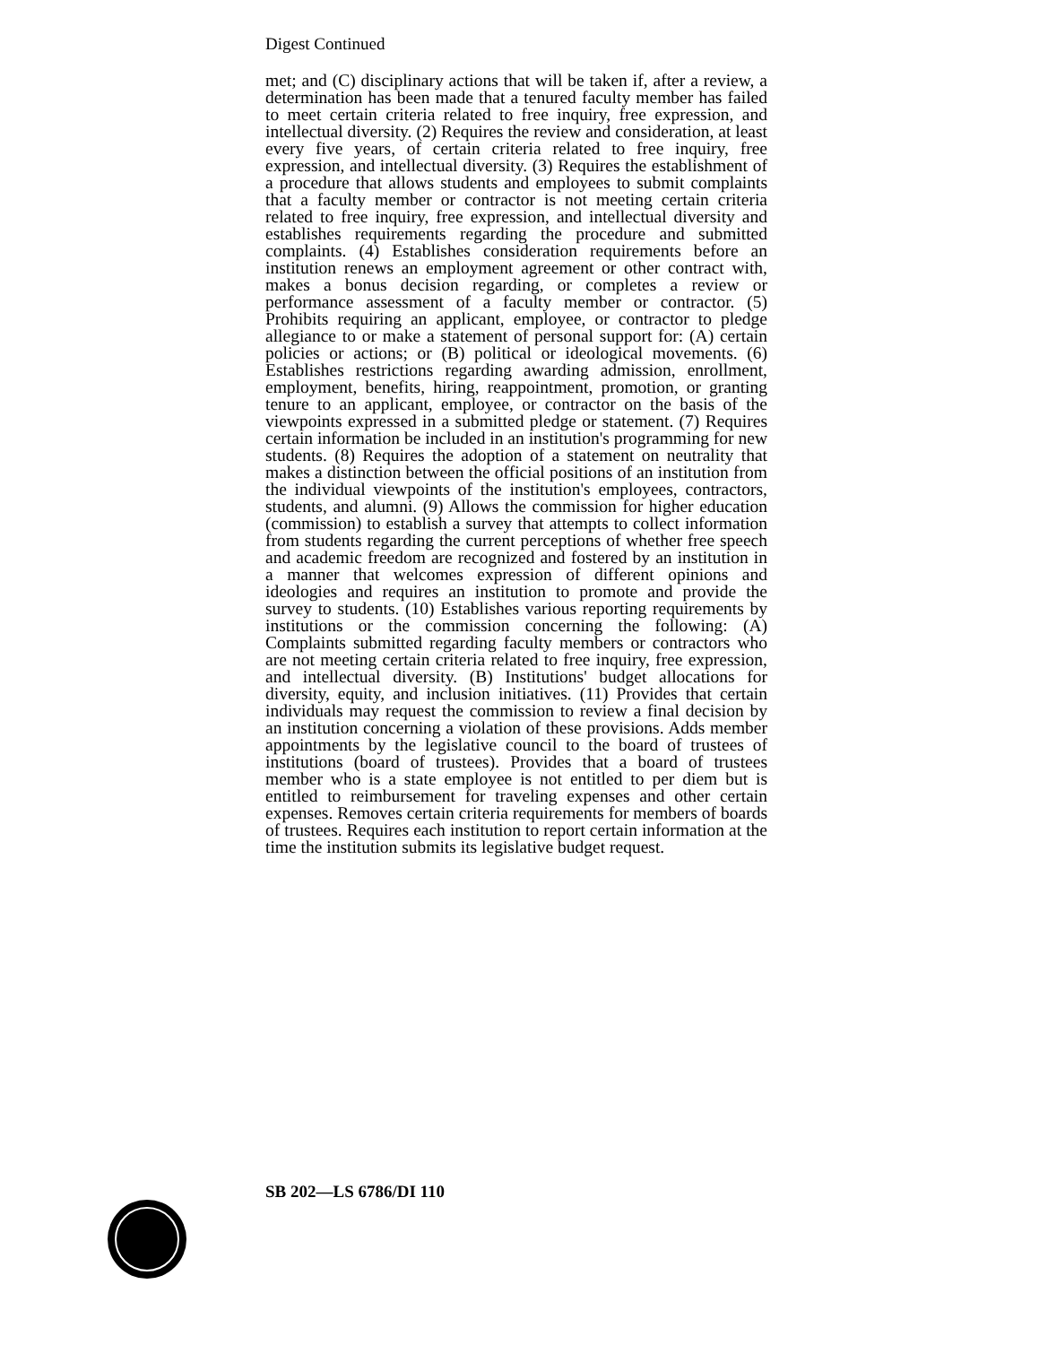Digest Continued
met; and (C) disciplinary actions that will be taken if, after a review, a determination has been made that a tenured faculty member has failed to meet certain criteria related to free inquiry, free expression, and intellectual diversity. (2) Requires the review and consideration, at least every five years, of certain criteria related to free inquiry, free expression, and intellectual diversity. (3) Requires the establishment of a procedure that allows students and employees to submit complaints that a faculty member or contractor is not meeting certain criteria related to free inquiry, free expression, and intellectual diversity and establishes requirements regarding the procedure and submitted complaints. (4) Establishes consideration requirements before an institution renews an employment agreement or other contract with, makes a bonus decision regarding, or completes a review or performance assessment of a faculty member or contractor. (5) Prohibits requiring an applicant, employee, or contractor to pledge allegiance to or make a statement of personal support for: (A) certain policies or actions; or (B) political or ideological movements. (6) Establishes restrictions regarding awarding admission, enrollment, employment, benefits, hiring, reappointment, promotion, or granting tenure to an applicant, employee, or contractor on the basis of the viewpoints expressed in a submitted pledge or statement. (7) Requires certain information be included in an institution's programming for new students. (8) Requires the adoption of a statement on neutrality that makes a distinction between the official positions of an institution from the individual viewpoints of the institution's employees, contractors, students, and alumni. (9) Allows the commission for higher education (commission) to establish a survey that attempts to collect information from students regarding the current perceptions of whether free speech and academic freedom are recognized and fostered by an institution in a manner that welcomes expression of different opinions and ideologies and requires an institution to promote and provide the survey to students. (10) Establishes various reporting requirements by institutions or the commission concerning the following: (A) Complaints submitted regarding faculty members or contractors who are not meeting certain criteria related to free inquiry, free expression, and intellectual diversity. (B) Institutions' budget allocations for diversity, equity, and inclusion initiatives. (11) Provides that certain individuals may request the commission to review a final decision by an institution concerning a violation of these provisions. Adds member appointments by the legislative council to the board of trustees of institutions (board of trustees). Provides that a board of trustees member who is a state employee is not entitled to per diem but is entitled to reimbursement for traveling expenses and other certain expenses. Removes certain criteria requirements for members of boards of trustees. Requires each institution to report certain information at the time the institution submits its legislative budget request.
SB 202—LS 6786/DI 110